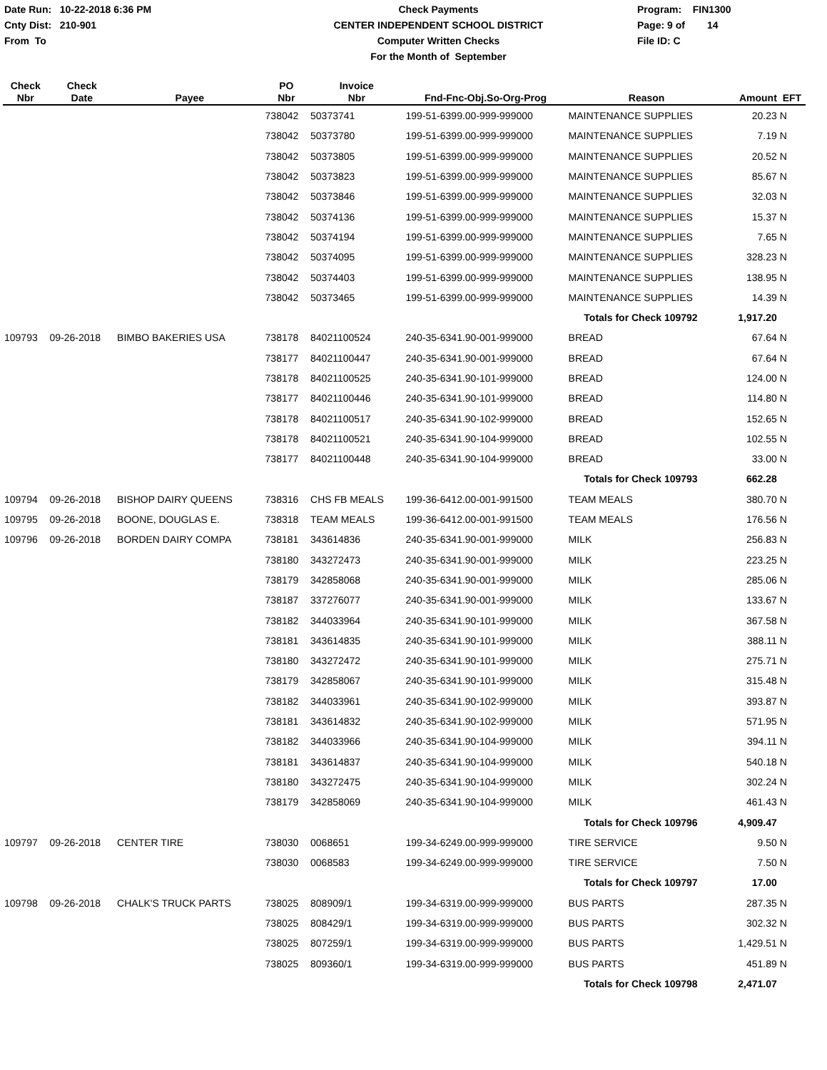Date Run: 10-22-2018 6:36 PM
Cnty Dist: 210-901
From To
Check Payments
CENTER INDEPENDENT SCHOOL DISTRICT
Computer Written Checks
For the Month of September
Program: FIN1300
Page: 9 of 14
File ID: C
| Check Nbr | Check Date | Payee | PO Nbr | Invoice Nbr | Fnd-Fnc-Obj.So-Org-Prog | Reason | Amount | EFT |
| --- | --- | --- | --- | --- | --- | --- | --- | --- |
| | | | 738042 | 50373741 | 199-51-6399.00-999-999000 | MAINTENANCE SUPPLIES | 20.23 | N |
| | | | 738042 | 50373780 | 199-51-6399.00-999-999000 | MAINTENANCE SUPPLIES | 7.19 | N |
| | | | 738042 | 50373805 | 199-51-6399.00-999-999000 | MAINTENANCE SUPPLIES | 20.52 | N |
| | | | 738042 | 50373823 | 199-51-6399.00-999-999000 | MAINTENANCE SUPPLIES | 85.67 | N |
| | | | 738042 | 50373846 | 199-51-6399.00-999-999000 | MAINTENANCE SUPPLIES | 32.03 | N |
| | | | 738042 | 50374136 | 199-51-6399.00-999-999000 | MAINTENANCE SUPPLIES | 15.37 | N |
| | | | 738042 | 50374194 | 199-51-6399.00-999-999000 | MAINTENANCE SUPPLIES | 7.65 | N |
| | | | 738042 | 50374095 | 199-51-6399.00-999-999000 | MAINTENANCE SUPPLIES | 328.23 | N |
| | | | 738042 | 50374403 | 199-51-6399.00-999-999000 | MAINTENANCE SUPPLIES | 138.95 | N |
| | | | 738042 | 50373465 | 199-51-6399.00-999-999000 | MAINTENANCE SUPPLIES | 14.39 | N |
| Totals for Check 109792 | | | | | | | 1,917.20 | |
| 109793 | 09-26-2018 | BIMBO BAKERIES USA | 738178 | 84021100524 | 240-35-6341.90-001-999000 | BREAD | 67.64 | N |
| | | | 738177 | 84021100447 | 240-35-6341.90-001-999000 | BREAD | 67.64 | N |
| | | | 738178 | 84021100525 | 240-35-6341.90-101-999000 | BREAD | 124.00 | N |
| | | | 738177 | 84021100446 | 240-35-6341.90-101-999000 | BREAD | 114.80 | N |
| | | | 738178 | 84021100517 | 240-35-6341.90-102-999000 | BREAD | 152.65 | N |
| | | | 738178 | 84021100521 | 240-35-6341.90-104-999000 | BREAD | 102.55 | N |
| | | | 738177 | 84021100448 | 240-35-6341.90-104-999000 | BREAD | 33.00 | N |
| Totals for Check 109793 | | | | | | | 662.28 | |
| 109794 | 09-26-2018 | BISHOP DAIRY QUEENS | 738316 | CHS FB MEALS | 199-36-6412.00-001-991500 | TEAM MEALS | 380.70 | N |
| 109795 | 09-26-2018 | BOONE, DOUGLAS E. | 738318 | TEAM MEALS | 199-36-6412.00-001-991500 | TEAM MEALS | 176.56 | N |
| 109796 | 09-26-2018 | BORDEN DAIRY COMPA | 738181 | 343614836 | 240-35-6341.90-001-999000 | MILK | 256.83 | N |
| | | | 738180 | 343272473 | 240-35-6341.90-001-999000 | MILK | 223.25 | N |
| | | | 738179 | 342858068 | 240-35-6341.90-001-999000 | MILK | 285.06 | N |
| | | | 738187 | 337276077 | 240-35-6341.90-001-999000 | MILK | 133.67 | N |
| | | | 738182 | 344033964 | 240-35-6341.90-101-999000 | MILK | 367.58 | N |
| | | | 738181 | 343614835 | 240-35-6341.90-101-999000 | MILK | 388.11 | N |
| | | | 738180 | 343272472 | 240-35-6341.90-101-999000 | MILK | 275.71 | N |
| | | | 738179 | 342858067 | 240-35-6341.90-101-999000 | MILK | 315.48 | N |
| | | | 738182 | 344033961 | 240-35-6341.90-102-999000 | MILK | 393.87 | N |
| | | | 738181 | 343614832 | 240-35-6341.90-102-999000 | MILK | 571.95 | N |
| | | | 738182 | 344033966 | 240-35-6341.90-104-999000 | MILK | 394.11 | N |
| | | | 738181 | 343614837 | 240-35-6341.90-104-999000 | MILK | 540.18 | N |
| | | | 738180 | 343272475 | 240-35-6341.90-104-999000 | MILK | 302.24 | N |
| | | | 738179 | 342858069 | 240-35-6341.90-104-999000 | MILK | 461.43 | N |
| Totals for Check 109796 | | | | | | | 4,909.47 | |
| 109797 | 09-26-2018 | CENTER TIRE | 738030 | 0068651 | 199-34-6249.00-999-999000 | TIRE SERVICE | 9.50 | N |
| | | | 738030 | 0068583 | 199-34-6249.00-999-999000 | TIRE SERVICE | 7.50 | N |
| Totals for Check 109797 | | | | | | | 17.00 | |
| 109798 | 09-26-2018 | CHALK'S TRUCK PARTS | 738025 | 808909/1 | 199-34-6319.00-999-999000 | BUS PARTS | 287.35 | N |
| | | | 738025 | 808429/1 | 199-34-6319.00-999-999000 | BUS PARTS | 302.32 | N |
| | | | 738025 | 807259/1 | 199-34-6319.00-999-999000 | BUS PARTS | 1,429.51 | N |
| | | | 738025 | 809360/1 | 199-34-6319.00-999-999000 | BUS PARTS | 451.89 | N |
| Totals for Check 109798 | | | | | | | 2,471.07 | |